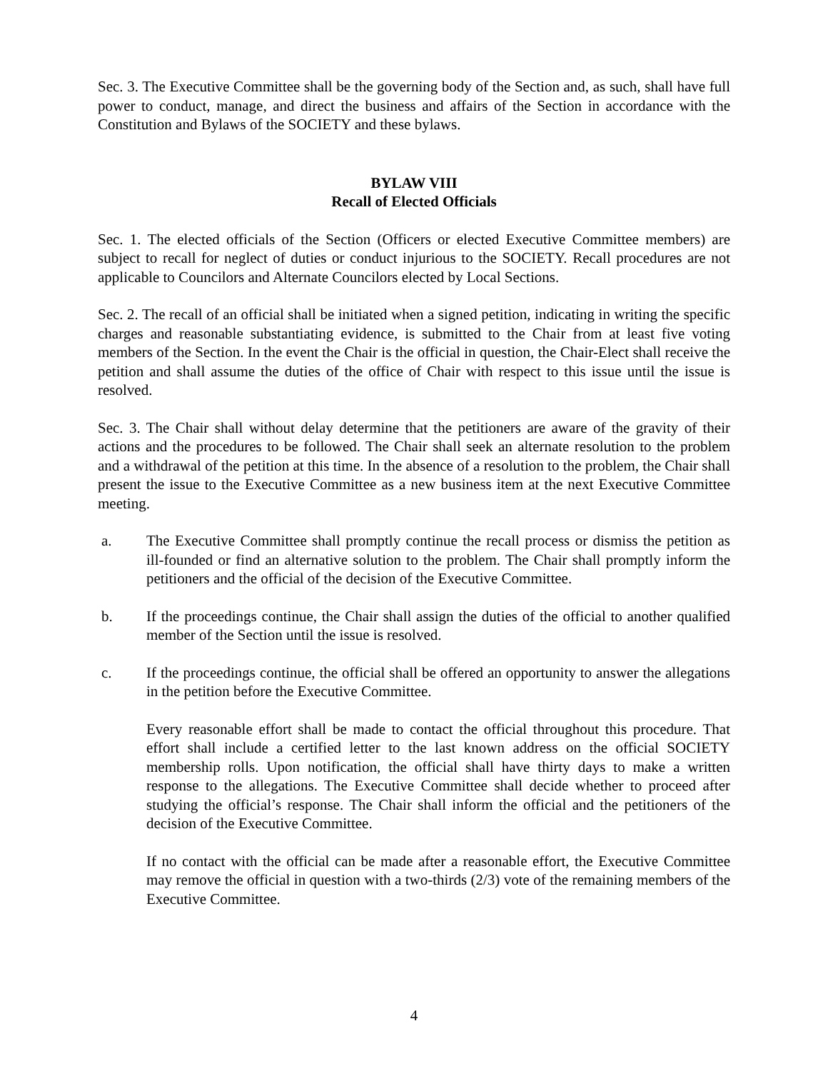Sec. 3. The Executive Committee shall be the governing body of the Section and, as such, shall have full power to conduct, manage, and direct the business and affairs of the Section in accordance with the Constitution and Bylaws of the SOCIETY and these bylaws.
BYLAW VIII
Recall of Elected Officials
Sec. 1. The elected officials of the Section (Officers or elected Executive Committee members) are subject to recall for neglect of duties or conduct injurious to the SOCIETY. Recall procedures are not applicable to Councilors and Alternate Councilors elected by Local Sections.
Sec. 2. The recall of an official shall be initiated when a signed petition, indicating in writing the specific charges and reasonable substantiating evidence, is submitted to the Chair from at least five voting members of the Section. In the event the Chair is the official in question, the Chair-Elect shall receive the petition and shall assume the duties of the office of Chair with respect to this issue until the issue is resolved.
Sec. 3. The Chair shall without delay determine that the petitioners are aware of the gravity of their actions and the procedures to be followed. The Chair shall seek an alternate resolution to the problem and a withdrawal of the petition at this time. In the absence of a resolution to the problem, the Chair shall present the issue to the Executive Committee as a new business item at the next Executive Committee meeting.
a. The Executive Committee shall promptly continue the recall process or dismiss the petition as ill-founded or find an alternative solution to the problem. The Chair shall promptly inform the petitioners and the official of the decision of the Executive Committee.
b. If the proceedings continue, the Chair shall assign the duties of the official to another qualified member of the Section until the issue is resolved.
c. If the proceedings continue, the official shall be offered an opportunity to answer the allegations in the petition before the Executive Committee.
Every reasonable effort shall be made to contact the official throughout this procedure. That effort shall include a certified letter to the last known address on the official SOCIETY membership rolls. Upon notification, the official shall have thirty days to make a written response to the allegations. The Executive Committee shall decide whether to proceed after studying the official’s response. The Chair shall inform the official and the petitioners of the decision of the Executive Committee.
If no contact with the official can be made after a reasonable effort, the Executive Committee may remove the official in question with a two-thirds (2/3) vote of the remaining members of the Executive Committee.
4